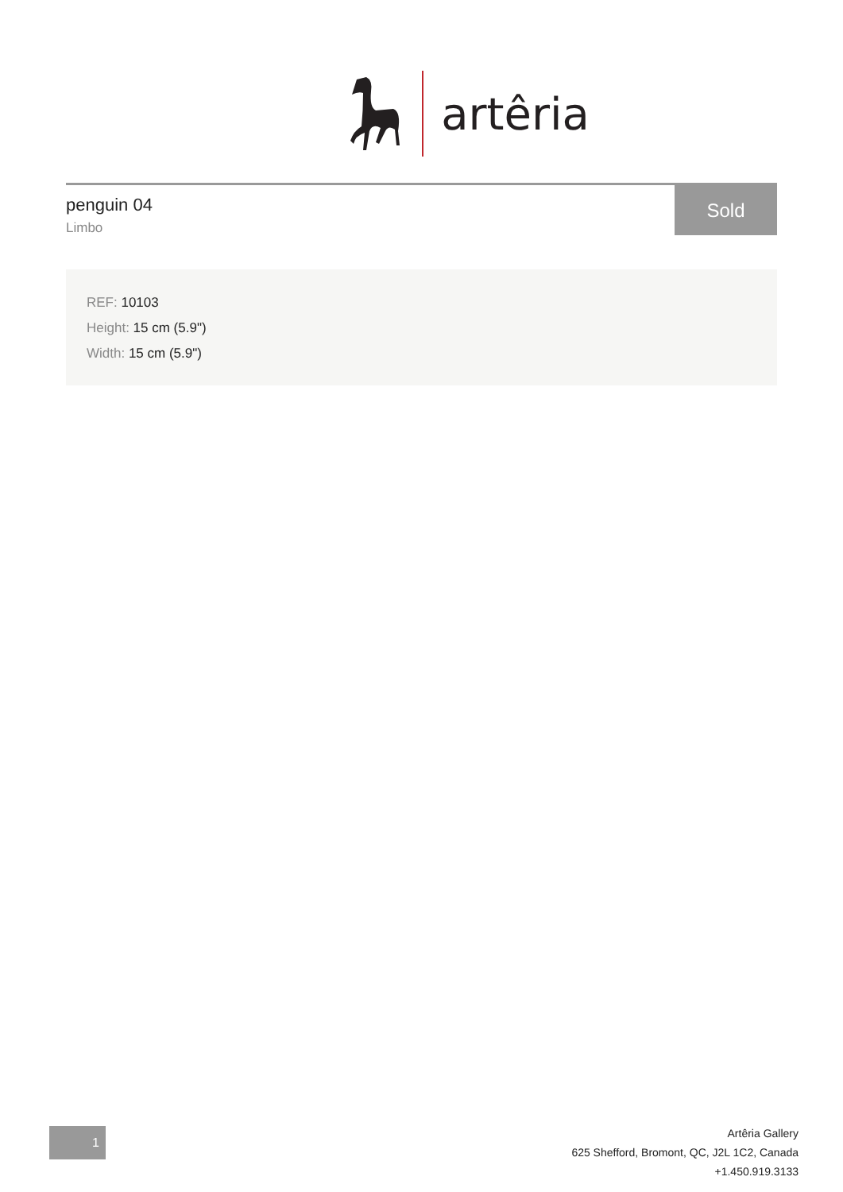artêria
penguin 04
Limbo
Sold
REF: 10103
Height: 15 cm (5.9")
Width: 15 cm (5.9")
1
Artêria Gallery
625 Shefford, Bromont, QC, J2L 1C2, Canada
+1.450.919.3133